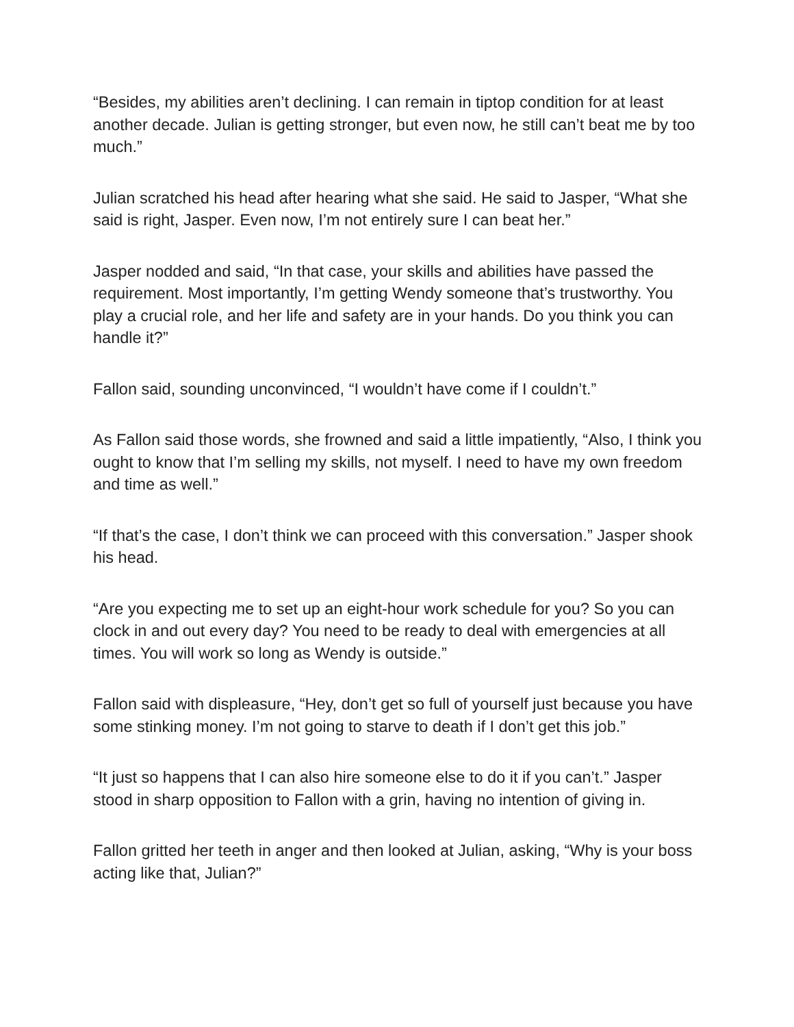“Besides, my abilities aren’t declining. I can remain in tiptop condition for at least another decade. Julian is getting stronger, but even now, he still can’t beat me by too much.”
Julian scratched his head after hearing what she said. He said to Jasper, “What she said is right, Jasper. Even now, I’m not entirely sure I can beat her.”
Jasper nodded and said, “In that case, your skills and abilities have passed the requirement. Most importantly, I’m getting Wendy someone that’s trustworthy. You play a crucial role, and her life and safety are in your hands. Do you think you can handle it?”
Fallon said, sounding unconvinced, “I wouldn’t have come if I couldn’t.”
As Fallon said those words, she frowned and said a little impatiently, “Also, I think you ought to know that I’m selling my skills, not myself. I need to have my own freedom and time as well.”
“If that’s the case, I don’t think we can proceed with this conversation.” Jasper shook his head.
“Are you expecting me to set up an eight-hour work schedule for you? So you can clock in and out every day? You need to be ready to deal with emergencies at all times. You will work so long as Wendy is outside.”
Fallon said with displeasure, “Hey, don’t get so full of yourself just because you have some stinking money. I’m not going to starve to death if I don’t get this job.”
“It just so happens that I can also hire someone else to do it if you can’t.” Jasper stood in sharp opposition to Fallon with a grin, having no intention of giving in.
Fallon gritted her teeth in anger and then looked at Julian, asking, “Why is your boss acting like that, Julian?”